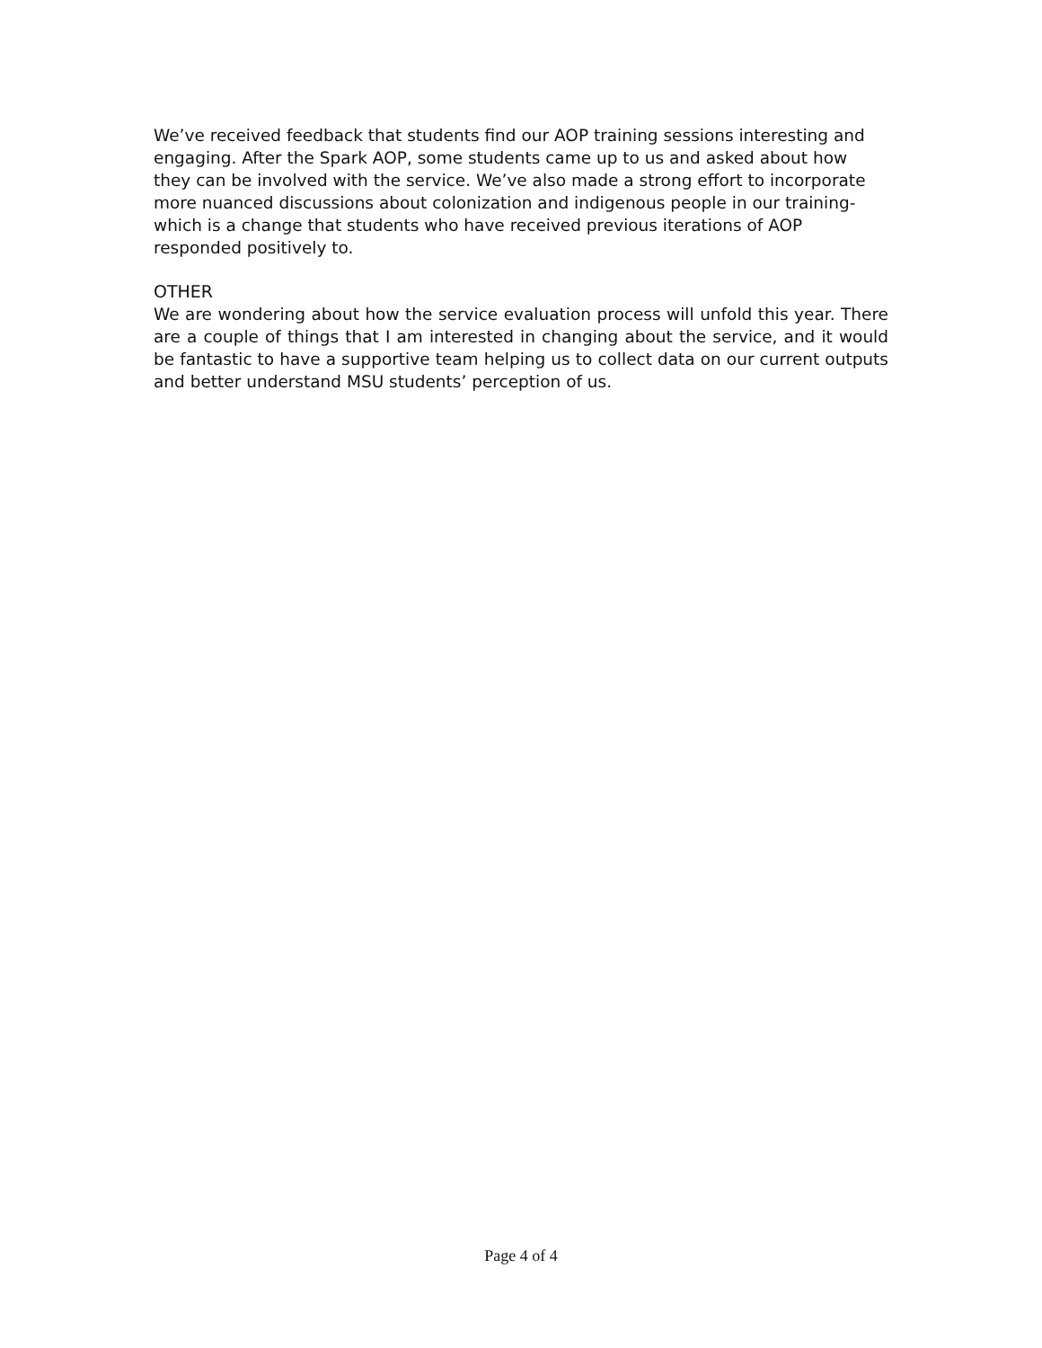We’ve received feedback that students find our AOP training sessions interesting and engaging. After the Spark AOP, some students came up to us and asked about how they can be involved with the service. We’ve also made a strong effort to incorporate more nuanced discussions about colonization and indigenous people in our training- which is a change that students who have received previous iterations of AOP responded positively to.
OTHER
We are wondering about how the service evaluation process will unfold this year. There are a couple of things that I am interested in changing about the service, and it would be fantastic to have a supportive team helping us to collect data on our current outputs and better understand MSU students’ perception of us.
Page 4 of 4